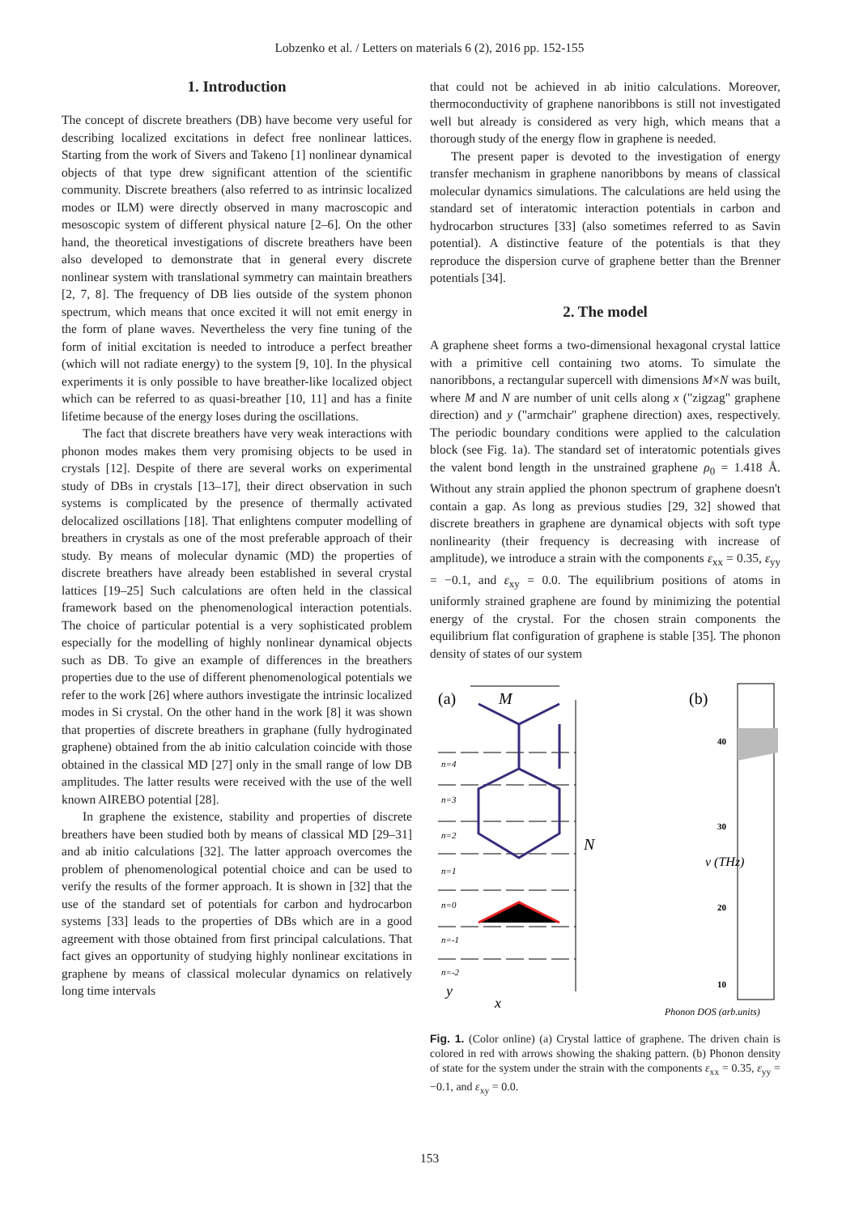Lobzenko et al. / Letters on materials 6 (2), 2016 pp. 152-155
1. Introduction
The concept of discrete breathers (DB) have become very useful for describing localized excitations in defect free nonlinear lattices. Starting from the work of Sivers and Takeno [1] nonlinear dynamical objects of that type drew significant attention of the scientific community. Discrete breathers (also referred to as intrinsic localized modes or ILM) were directly observed in many macroscopic and mesoscopic system of different physical nature [2–6]. On the other hand, the theoretical investigations of discrete breathers have been also developed to demonstrate that in general every discrete nonlinear system with translational symmetry can maintain breathers [2, 7, 8]. The frequency of DB lies outside of the system phonon spectrum, which means that once excited it will not emit energy in the form of plane waves. Nevertheless the very fine tuning of the form of initial excitation is needed to introduce a perfect breather (which will not radiate energy) to the system [9, 10]. In the physical experiments it is only possible to have breather-like localized object which can be referred to as quasi-breather [10, 11] and has a finite lifetime because of the energy loses during the oscillations.
The fact that discrete breathers have very weak interactions with phonon modes makes them very promising objects to be used in crystals [12]. Despite of there are several works on experimental study of DBs in crystals [13–17], their direct observation in such systems is complicated by the presence of thermally activated delocalized oscillations [18]. That enlightens computer modelling of breathers in crystals as one of the most preferable approach of their study. By means of molecular dynamic (MD) the properties of discrete breathers have already been established in several crystal lattices [19–25] Such calculations are often held in the classical framework based on the phenomenological interaction potentials. The choice of particular potential is a very sophisticated problem especially for the modelling of highly nonlinear dynamical objects such as DB. To give an example of differences in the breathers properties due to the use of different phenomenological potentials we refer to the work [26] where authors investigate the intrinsic localized modes in Si crystal. On the other hand in the work [8] it was shown that properties of discrete breathers in graphane (fully hydroginated graphene) obtained from the ab initio calculation coincide with those obtained in the classical MD [27] only in the small range of low DB amplitudes. The latter results were received with the use of the well known AIREBO potential [28].
In graphene the existence, stability and properties of discrete breathers have been studied both by means of classical MD [29–31] and ab initio calculations [32]. The latter approach overcomes the problem of phenomenological potential choice and can be used to verify the results of the former approach. It is shown in [32] that the use of the standard set of potentials for carbon and hydrocarbon systems [33] leads to the properties of DBs which are in a good agreement with those obtained from first principal calculations. That fact gives an opportunity of studying highly nonlinear excitations in graphene by means of classical molecular dynamics on relatively long time intervals
that could not be achieved in ab initio calculations. Moreover, thermoconductivity of graphene nanoribbons is still not investigated well but already is considered as very high, which means that a thorough study of the energy flow in graphene is needed.
The present paper is devoted to the investigation of energy transfer mechanism in graphene nanoribbons by means of classical molecular dynamics simulations. The calculations are held using the standard set of interatomic interaction potentials in carbon and hydrocarbon structures [33] (also sometimes referred to as Savin potential). A distinctive feature of the potentials is that they reproduce the dispersion curve of graphene better than the Brenner potentials [34].
2. The model
A graphene sheet forms a two-dimensional hexagonal crystal lattice with a primitive cell containing two atoms. To simulate the nanoribbons, a rectangular supercell with dimensions M×N was built, where M and N are number of unit cells along x ("zigzag" graphene direction) and y ("armchair" graphene direction) axes, respectively. The periodic boundary conditions were applied to the calculation block (see Fig. 1a). The standard set of interatomic potentials gives the valent bond length in the unstrained graphene ρ<sub>0</sub> = 1.418 Å. Without any strain applied the phonon spectrum of graphene doesn't contain a gap. As long as previous studies [29, 32] showed that discrete breathers in graphene are dynamical objects with soft type nonlinearity (their frequency is decreasing with increase of amplitude), we introduce a strain with the components ε<sub>xx</sub> = 0.35, ε<sub>yy</sub> = −0.1, and ε<sub>xy</sub> = 0.0. The equilibrium positions of atoms in uniformly strained graphene are found by minimizing the potential energy of the crystal. For the chosen strain components the equilibrium flat configuration of graphene is stable [35]. The phonon density of states of our system
(a)
M
N
n=4
n=3
n=2
n=1
n=0
n=-1
n=-2
y
x
(b)
40
30
20
10
ν (THz)
Phonon DOS (arb.units)
Fig. 1. (Color online) (a) Crystal lattice of graphene. The driven chain is colored in red with arrows showing the shaking pattern. (b) Phonon density of state for the system under the strain with the components ε<sub>xx</sub> = 0.35, ε<sub>yy</sub> = −0.1, and ε<sub>xy</sub> = 0.0.
153